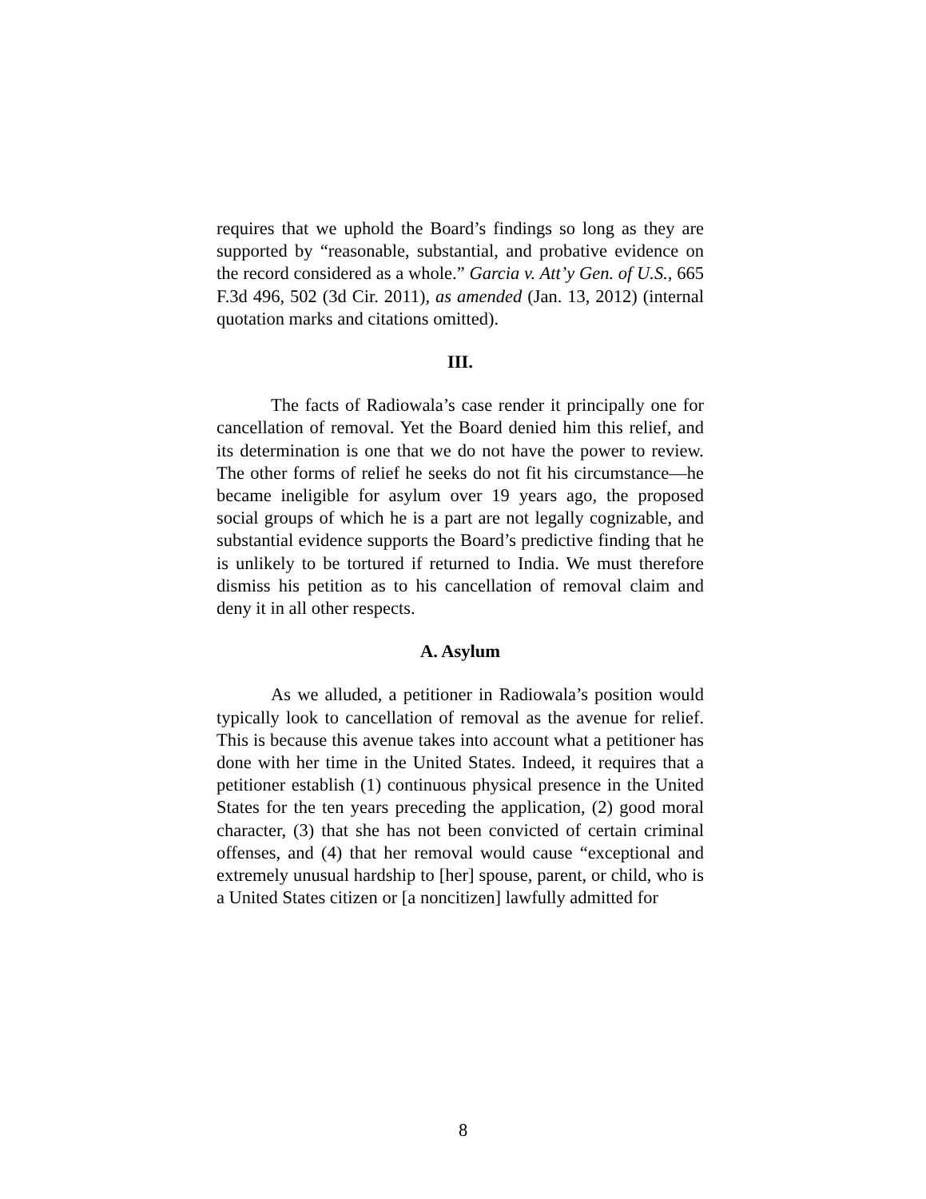requires that we uphold the Board’s findings so long as they are supported by “reasonable, substantial, and probative evidence on the record considered as a whole.” Garcia v. Att’y Gen. of U.S., 665 F.3d 496, 502 (3d Cir. 2011), as amended (Jan. 13, 2012) (internal quotation marks and citations omitted).
III.
The facts of Radiowala’s case render it principally one for cancellation of removal. Yet the Board denied him this relief, and its determination is one that we do not have the power to review. The other forms of relief he seeks do not fit his circumstance—he became ineligible for asylum over 19 years ago, the proposed social groups of which he is a part are not legally cognizable, and substantial evidence supports the Board’s predictive finding that he is unlikely to be tortured if returned to India. We must therefore dismiss his petition as to his cancellation of removal claim and deny it in all other respects.
A. Asylum
As we alluded, a petitioner in Radiowala’s position would typically look to cancellation of removal as the avenue for relief. This is because this avenue takes into account what a petitioner has done with her time in the United States. Indeed, it requires that a petitioner establish (1) continuous physical presence in the United States for the ten years preceding the application, (2) good moral character, (3) that she has not been convicted of certain criminal offenses, and (4) that her removal would cause “exceptional and extremely unusual hardship to [her] spouse, parent, or child, who is a United States citizen or [a noncitizen] lawfully admitted for
8